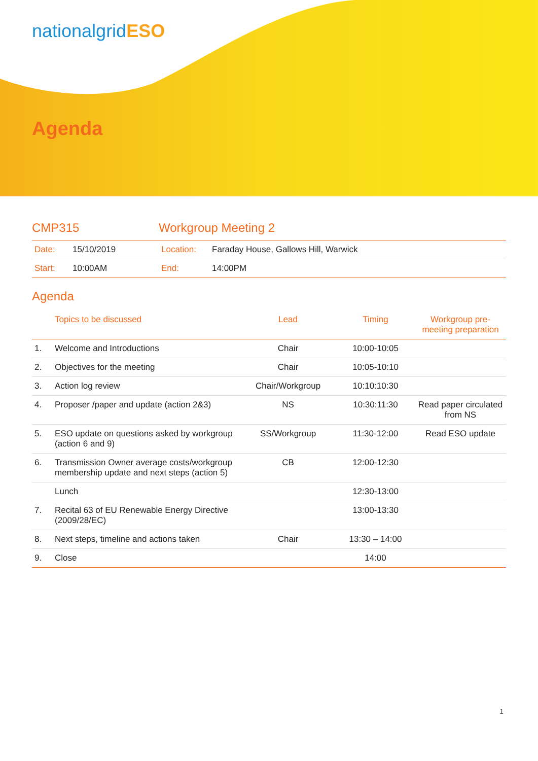nationalgridESO
Agenda
CMP315 Workgroup Meeting 2
| Date: | 15/10/2019 | Location: | Faraday House, Gallows Hill, Warwick |
| Start: | 10:00AM | End: | 14:00PM |
Agenda
| | Topics to be discussed | Lead | Timing | Workgroup pre-meeting preparation |
| --- | --- | --- | --- | --- |
| 1. | Welcome and Introductions | Chair | 10:00-10:05 | |
| 2. | Objectives for the meeting | Chair | 10:05-10:10 | |
| 3. | Action log review | Chair/Workgroup | 10:10:10:30 | |
| 4. | Proposer /paper and update (action 2&3) | NS | 10:30:11:30 | Read paper circulated from NS |
| 5. | ESO update on questions asked by workgroup (action 6 and 9) | SS/Workgroup | 11:30-12:00 | Read ESO update |
| 6. | Transmission Owner average costs/workgroup membership update and next steps (action 5) | CB | 12:00-12:30 | |
| | Lunch | | 12:30-13:00 | |
| 7. | Recital 63 of EU Renewable Energy Directive (2009/28/EC) | | 13:00-13:30 | |
| 8. | Next steps, timeline and actions taken | Chair | 13:30 – 14:00 | |
| 9. | Close | | 14:00 | |
1